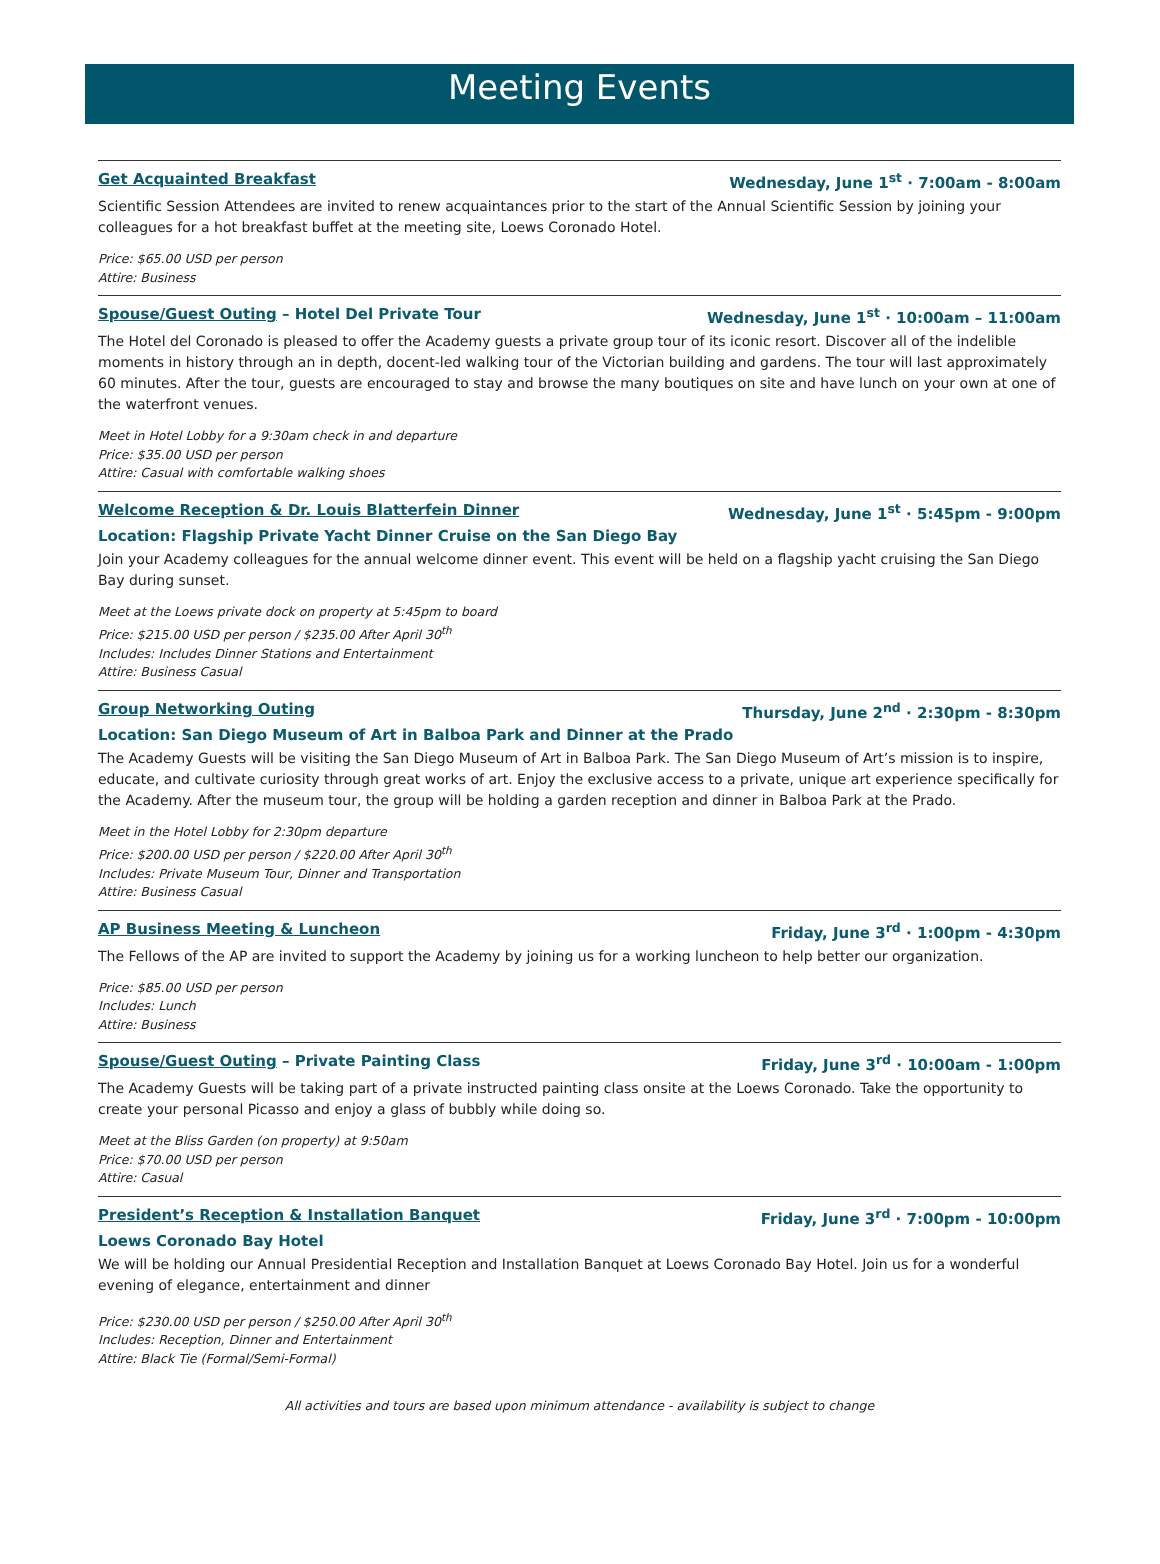Meeting Events
Get Acquainted Breakfast Wednesday, June 1<sup>st</sup> · 7:00am - 8:00am
Scientific Session Attendees are invited to renew acquaintances prior to the start of the Annual Scientific Session by joining your colleagues for a hot breakfast buffet at the meeting site, Loews Coronado Hotel.
Price: $65.00 USD per person
Attire: Business
Spouse/Guest Outing – Hotel Del Private Tour Wednesday, June 1<sup>st</sup> · 10:00am – 11:00am
The Hotel del Coronado is pleased to offer the Academy guests a private group tour of its iconic resort. Discover all of the indelible moments in history through an in depth, docent-led walking tour of the Victorian building and gardens. The tour will last approximately 60 minutes. After the tour, guests are encouraged to stay and browse the many boutiques on site and have lunch on your own at one of the waterfront venues.
Meet in Hotel Lobby for a 9:30am check in and departure
Price: $35.00 USD per person
Attire: Casual with comfortable walking shoes
Welcome Reception & Dr. Louis Blatterfein Dinner Wednesday, June 1<sup>st</sup> · 5:45pm - 9:00pm
Location: Flagship Private Yacht Dinner Cruise on the San Diego Bay
Join your Academy colleagues for the annual welcome dinner event. This event will be held on a flagship yacht cruising the San Diego Bay during sunset.
Meet at the Loews private dock on property at 5:45pm to board
Price: $215.00 USD per person / $235.00 After April 30<sup>th</sup>
Includes: Includes Dinner Stations and Entertainment
Attire: Business Casual
Group Networking Outing Thursday, June 2<sup>nd</sup> · 2:30pm - 8:30pm
Location: San Diego Museum of Art in Balboa Park and Dinner at the Prado
The Academy Guests will be visiting the San Diego Museum of Art in Balboa Park. The San Diego Museum of Art’s mission is to inspire, educate, and cultivate curiosity through great works of art. Enjoy the exclusive access to a private, unique art experience specifically for the Academy. After the museum tour, the group will be holding a garden reception and dinner in Balboa Park at the Prado.
Meet in the Hotel Lobby for 2:30pm departure
Price: $200.00 USD per person / $220.00 After April 30<sup>th</sup>
Includes: Private Museum Tour, Dinner and Transportation
Attire: Business Casual
AP Business Meeting & Luncheon Friday, June 3<sup>rd</sup> · 1:00pm - 4:30pm
The Fellows of the AP are invited to support the Academy by joining us for a working luncheon to help better our organization.
Price: $85.00 USD per person
Includes: Lunch
Attire: Business
Spouse/Guest Outing – Private Painting Class Friday, June 3<sup>rd</sup> · 10:00am - 1:00pm
The Academy Guests will be taking part of a private instructed painting class onsite at the Loews Coronado. Take the opportunity to create your personal Picasso and enjoy a glass of bubbly while doing so.
Meet at the Bliss Garden (on property) at 9:50am
Price: $70.00 USD per person
Attire: Casual
President’s Reception & Installation Banquet Friday, June 3<sup>rd</sup> · 7:00pm - 10:00pm
Loews Coronado Bay Hotel
We will be holding our Annual Presidential Reception and Installation Banquet at Loews Coronado Bay Hotel. Join us for a wonderful evening of elegance, entertainment and dinner
Price: $230.00 USD per person / $250.00 After April 30<sup>th</sup>
Includes: Reception, Dinner and Entertainment
Attire: Black Tie (Formal/Semi-Formal)
All activities and tours are based upon minimum attendance - availability is subject to change